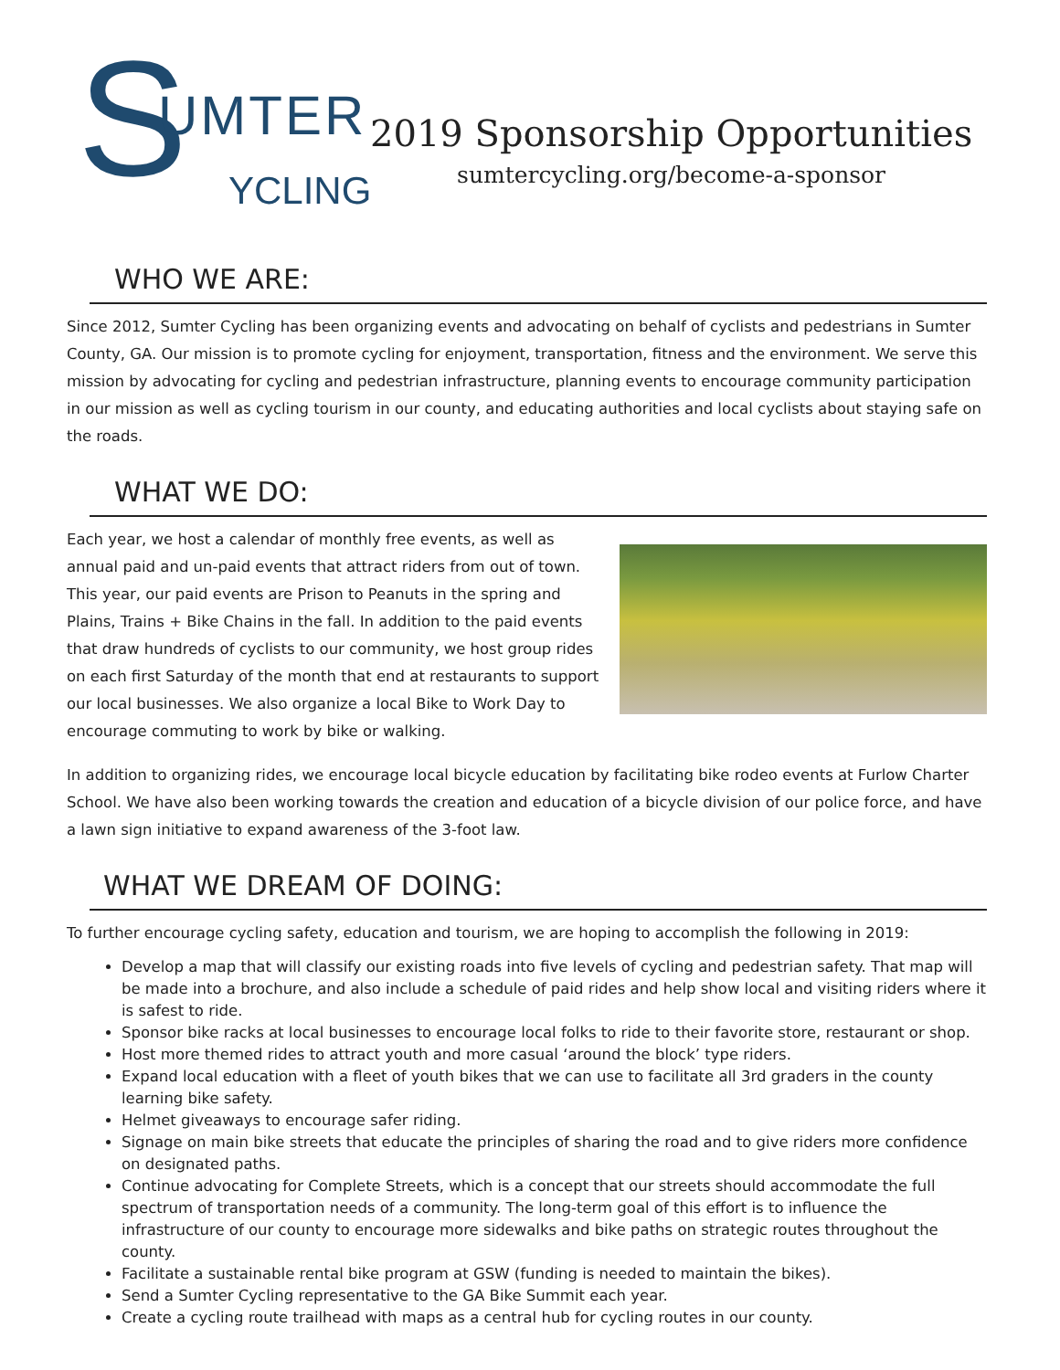S UMTER
YCLING
2019 Sponsorship Opportunities
sumtercycling.org/become-a-sponsor
WHO WE ARE:
Since 2012, Sumter Cycling has been organizing events and advocating on behalf of cyclists and pedestrians in Sumter County, GA. Our mission is to promote cycling for enjoyment, transportation, fitness and the environment. We serve this mission by advocating for cycling and pedestrian infrastructure, planning events to encourage community participation in our mission as well as cycling tourism in our county, and educating authorities and local cyclists about staying safe on the roads.
WHAT WE DO:
Each year, we host a calendar of monthly free events, as well as annual paid and un-paid events that attract riders from out of town. This year, our paid events are Prison to Peanuts in the spring and Plains, Trains + Bike Chains in the fall. In addition to the paid events that draw hundreds of cyclists to our community, we host group rides on each first Saturday of the month that end at restaurants to support our local businesses. We also organize a local Bike to Work Day to encourage commuting to work by bike or walking.
In addition to organizing rides, we encourage local bicycle education by facilitating bike rodeo events at Furlow Charter School. We have also been working towards the creation and education of a bicycle division of our police force, and have a lawn sign initiative to expand awareness of the 3-foot law.
WHAT WE DREAM OF DOING:
To further encourage cycling safety, education and tourism, we are hoping to accomplish the following in 2019:
Develop a map that will classify our existing roads into five levels of cycling and pedestrian safety. That map will be made into a brochure, and also include a schedule of paid rides and help show local and visiting riders where it is safest to ride.
Sponsor bike racks at local businesses to encourage local folks to ride to their favorite store, restaurant or shop.
Host more themed rides to attract youth and more casual ‘around the block’ type riders.
Expand local education with a fleet of youth bikes that we can use to facilitate all 3rd graders in the county learning bike safety.
Helmet giveaways to encourage safer riding.
Signage on main bike streets that educate the principles of sharing the road and to give riders more confidence on designated paths.
Continue advocating for Complete Streets, which is a concept that our streets should accommodate the full spectrum of transportation needs of a community. The long-term goal of this effort is to influence the infrastructure of our county to encourage more sidewalks and bike paths on strategic routes throughout the county.
Facilitate a sustainable rental bike program at GSW (funding is needed to maintain the bikes).
Send a Sumter Cycling representative to the GA Bike Summit each year.
Create a cycling route trailhead with maps as a central hub for cycling routes in our county.